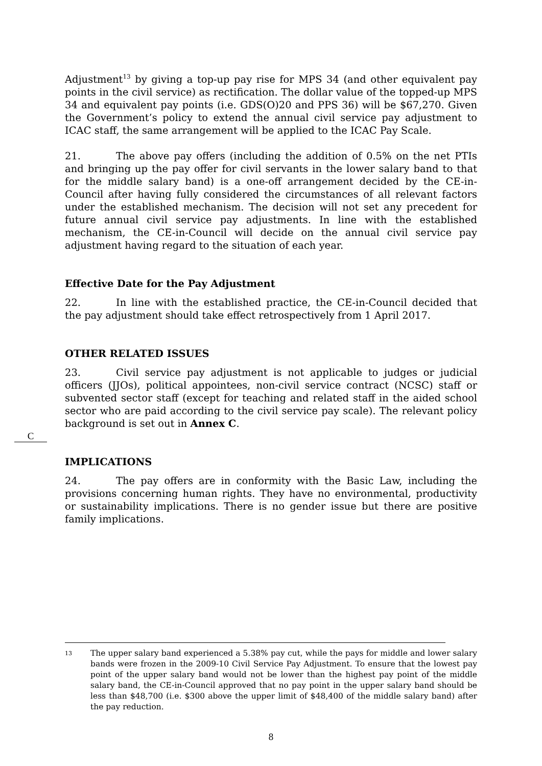Adjustment<sup>13</sup> by giving a top-up pay rise for MPS 34 (and other equivalent pay points in the civil service) as rectification. The dollar value of the topped-up MPS 34 and equivalent pay points (i.e. GDS(O)20 and PPS 36) will be $67,270. Given the Government’s policy to extend the annual civil service pay adjustment to ICAC staff, the same arrangement will be applied to the ICAC Pay Scale.
21. The above pay offers (including the addition of 0.5% on the net PTIs and bringing up the pay offer for civil servants in the lower salary band to that for the middle salary band) is a one-off arrangement decided by the CE-in-Council after having fully considered the circumstances of all relevant factors under the established mechanism. The decision will not set any precedent for future annual civil service pay adjustments. In line with the established mechanism, the CE-in-Council will decide on the annual civil service pay adjustment having regard to the situation of each year.
Effective Date for the Pay Adjustment
22. In line with the established practice, the CE-in-Council decided that the pay adjustment should take effect retrospectively from 1 April 2017.
OTHER RELATED ISSUES
23. Civil service pay adjustment is not applicable to judges or judicial officers (JJOs), political appointees, non-civil service contract (NCSC) staff or subvented sector staff (except for teaching and related staff in the aided school sector who are paid according to the civil service pay scale). The relevant policy background is set out in Annex C.
IMPLICATIONS
24. The pay offers are in conformity with the Basic Law, including the provisions concerning human rights. They have no environmental, productivity or sustainability implications. There is no gender issue but there are positive family implications.
C
13
The upper salary band experienced a 5.38% pay cut, while the pays for middle and lower salary bands were frozen in the 2009-10 Civil Service Pay Adjustment. To ensure that the lowest pay point of the upper salary band would not be lower than the highest pay point of the middle salary band, the CE-in-Council approved that no pay point in the upper salary band should be less than $48,700 (i.e. $300 above the upper limit of $48,400 of the middle salary band) after the pay reduction.
8